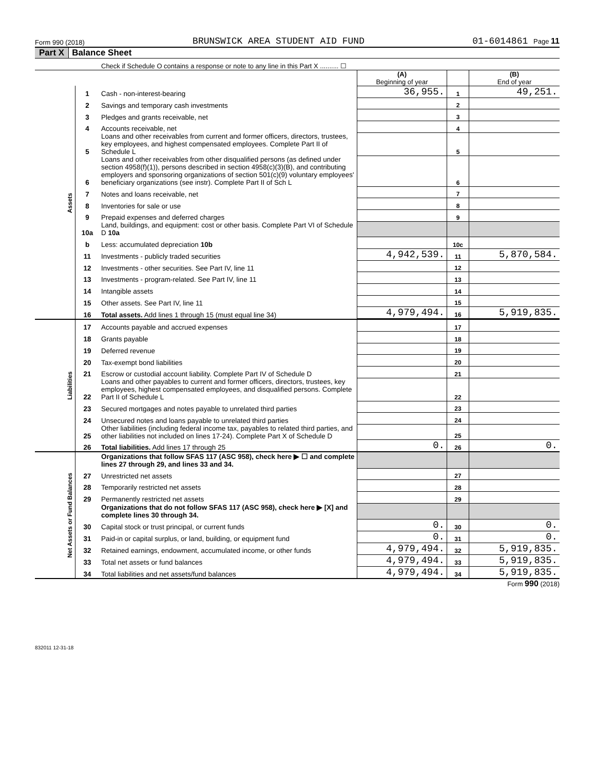Form 990 (2018) BRUNSWICK AREA STUDENT AID FUND 01-6014861 Page 11
Part X Balance Sheet
| | | Check if Schedule O contains a response or note to any line in this Part X .......... ☐ | | | |
| | | | (A) Beginning of year | | (B) End of year |
| Assets | 1 | Cash - non-interest-bearing | 36,955. | 1 | 49,251. |
| | 2 | Savings and temporary cash investments | | 2 | |
| | 3 | Pledges and grants receivable, net | | 3 | |
| | 4 | Accounts receivable, net | | 4 | |
| | 5 | Loans and other receivables from current and former officers, directors, trustees, key employees, and highest compensated employees. Complete Part II of Schedule L | | 5 | |
| | 6 | Loans and other receivables from other disqualified persons (as defined under section 4958(f)(1)), persons described in section 4958(c)(3)(B), and contributing employers and sponsoring organizations of section 501(c)(9) voluntary employees' beneficiary organizations (see instr). Complete Part II of Sch L | | 6 | |
| | 7 | Notes and loans receivable, net | | 7 | |
| | 8 | Inventories for sale or use | | 8 | |
| | 9 | Prepaid expenses and deferred charges | | 9 | |
| | 10a | Land, buildings, and equipment: cost or other basis. Complete Part VI of Schedule D 10a | | | |
| | b | Less: accumulated depreciation 10b | | 10c | |
| | 11 | Investments - publicly traded securities | 4,942,539. | 11 | 5,870,584. |
| | 12 | Investments - other securities. See Part IV, line 11 | | 12 | |
| | 13 | Investments - program-related. See Part IV, line 11 | | 13 | |
| | 14 | Intangible assets | | 14 | |
| | 15 | Other assets. See Part IV, line 11 | | 15 | |
| | 16 | Total assets. Add lines 1 through 15 (must equal line 34) | 4,979,494. | 16 | 5,919,835. |
| Liabilities | 17 | Accounts payable and accrued expenses | | 17 | |
| | 18 | Grants payable | | 18 | |
| | 19 | Deferred revenue | | 19 | |
| | 20 | Tax-exempt bond liabilities | | 20 | |
| | 21 | Escrow or custodial account liability. Complete Part IV of Schedule D | | 21 | |
| | 22 | Loans and other payables to current and former officers, directors, trustees, key employees, highest compensated employees, and disqualified persons. Complete Part II of Schedule L | | 22 | |
| | 23 | Secured mortgages and notes payable to unrelated third parties | | 23 | |
| | 24 | Unsecured notes and loans payable to unrelated third parties | | 24 | |
| | 25 | Other liabilities (including federal income tax, payables to related third parties, and other liabilities not included on lines 17-24). Complete Part X of Schedule D | | 25 | |
| | 26 | Total liabilities. Add lines 17 through 25 | 0. | 26 | 0. |
| Net Assets or Fund Balances | | Organizations that follow SFAS 117 (ASC 958), check here ▶ ☐ and complete lines 27 through 29, and lines 33 and 34. | | | |
| | 27 | Unrestricted net assets | | 27 | |
| | 28 | Temporarily restricted net assets | | 28 | |
| | 29 | Permanently restricted net assets | | 29 | |
| | | Organizations that do not follow SFAS 117 (ASC 958), check here ▶ [X] and complete lines 30 through 34. | | | |
| | 30 | Capital stock or trust principal, or current funds | 0. | 30 | 0. |
| | 31 | Paid-in or capital surplus, or land, building, or equipment fund | 0. | 31 | 0. |
| | 32 | Retained earnings, endowment, accumulated income, or other funds | 4,979,494. | 32 | 5,919,835. |
| | 33 | Total net assets or fund balances | 4,979,494. | 33 | 5,919,835. |
| | 34 | Total liabilities and net assets/fund balances | 4,979,494. | 34 | 5,919,835. |
Form 990 (2018)
832011 12-31-18